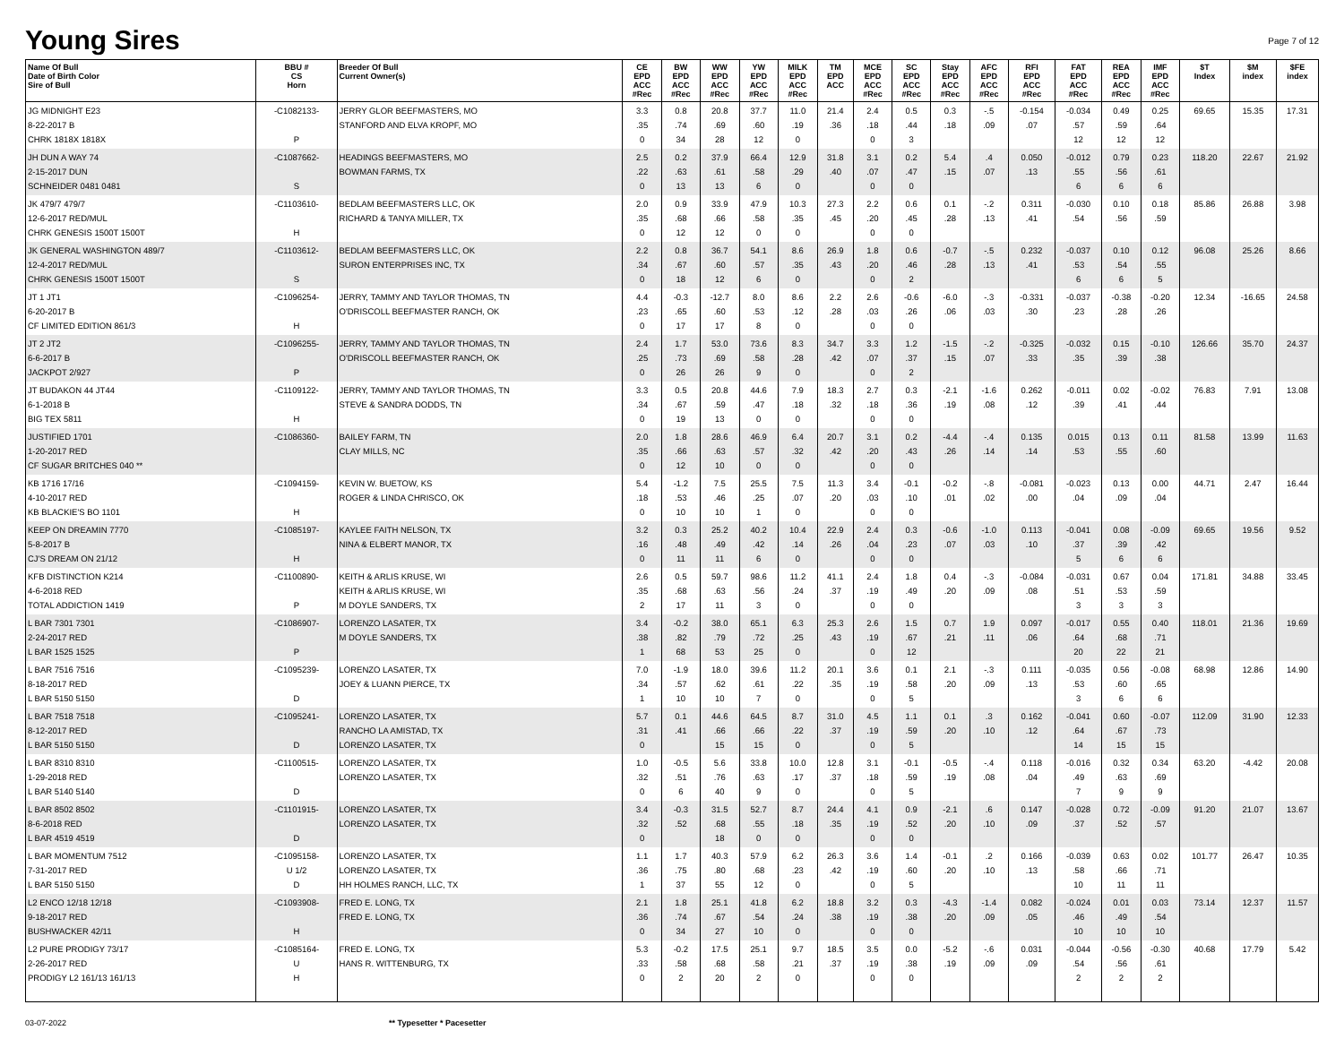Young Sires
Page 7 of 12
| Name Of Bull Date of Birth Color Sire of Bull | BBU # CS Horn | Breeder Of Bull Current Owner(s) | CE EPD ACC #Rec | BW EPD ACC #Rec | WW EPD ACC #Rec | YW EPD ACC #Rec | MILK EPD ACC #Rec | TM EPD ACC | MCE EPD ACC #Rec | SC EPD ACC #Rec | Stay EPD ACC #Rec | AFC EPD ACC #Rec | RFI EPD ACC #Rec | FAT EPD ACC #Rec | REA EPD ACC #Rec | IMF EPD ACC #Rec | $T Index | $M index | $FE index |
| --- | --- | --- | --- | --- | --- | --- | --- | --- | --- | --- | --- | --- | --- | --- | --- | --- | --- | --- | --- |
| JG MIDNIGHT E23 8-22-2017 B CHRK 1818X 1818X | -C1082133- P | JERRY GLOR BEEFMASTERS, MO STANFORD AND ELVA KROPF, MO | 3.3 .35 0 | 0.8 .74 34 | 20.8 .69 28 | 37.7 .60 12 | 11.0 .19 0 | 21.4 .36 | 2.4 .18 0 | 0.5 .44 3 | 0.3 .18 | -.5 .09 | -0.154 .07 | -0.034 .57 12 | 0.49 .59 12 | 0.25 .64 12 | 69.65 | 15.35 | 17.31 |
| JH DUN A WAY 74 2-15-2017 DUN SCHNEIDER 0481 0481 | -C1087662- S | HEADINGS BEEFMASTERS, MO BOWMAN FARMS, TX | 2.5 .22 0 | 0.2 .63 13 | 37.9 .61 13 | 66.4 .58 6 | 12.9 .29 0 | 31.8 .40 | 3.1 .07 0 | 0.2 .47 0 | 5.4 .15 | .4 .07 | 0.050 .13 | -0.012 .55 6 | 0.79 .56 6 | 0.23 .61 6 | 118.20 | 22.67 | 21.92 |
| JK 479/7 479/7 12-6-2017 RED/MUL CHRK GENESIS 1500T 1500T | -C1103610- H | BEDLAM BEEFMASTERS LLC, OK RICHARD & TANYA MILLER, TX | 2.0 .35 0 | 0.9 .68 12 | 33.9 .66 12 | 47.9 .58 0 | 10.3 .35 0 | 27.3 .45 | 2.2 .20 0 | 0.6 .45 0 | 0.1 .28 | -.2 .13 | 0.311 .41 | -0.030 .54 | 0.10 .56 | 0.18 .59 | 85.86 | 26.88 | 3.98 |
| JK GENERAL WASHINGTON 489/7 12-4-2017 RED/MUL CHRK GENESIS 1500T 1500T | -C1103612- S | BEDLAM BEEFMASTERS LLC, OK SURON ENTERPRISES INC, TX | 2.2 .34 0 | 0.8 .67 18 | 36.7 .60 12 | 54.1 .57 6 | 8.6 .35 0 | 26.9 .43 | 1.8 .20 0 | 0.6 .46 2 | -0.7 .28 | -.5 .13 | 0.232 .41 | -0.037 .53 6 | 0.10 .54 6 | 0.12 .55 5 | 96.08 | 25.26 | 8.66 |
| JT 1 JT1 6-20-2017 B CF LIMITED EDITION 861/3 | -C1096254- H | JERRY, TAMMY AND TAYLOR THOMAS, TN O'DRISCOLL BEEFMASTER RANCH, OK | 4.4 .23 0 | -0.3 .65 17 | -12.7 .60 17 | 8.0 .53 8 | 8.6 .12 0 | 2.2 .28 | 2.6 .03 0 | -0.6 .26 0 | -6.0 .06 | -.3 .03 | -0.331 .30 | -0.037 .23 | -0.38 .28 | -0.20 .26 | 12.34 | -16.65 | 24.58 |
| JT 2 JT2 6-6-2017 B JACKPOT 2/927 | -C1096255- P | JERRY, TAMMY AND TAYLOR THOMAS, TN O'DRISCOLL BEEFMASTER RANCH, OK | 2.4 .25 0 | 1.7 .73 26 | 53.0 .69 26 | 73.6 .58 9 | 8.3 .28 0 | 34.7 .42 | 3.3 .07 0 | 1.2 .37 2 | -1.5 .15 | -.2 .07 | -0.325 .33 | -0.032 .35 | 0.15 .39 | -0.10 .38 | 126.66 | 35.70 | 24.37 |
| JT BUDAKON 44 JT44 6-1-2018 B BIG TEX 5811 | -C1109122- H | JERRY, TAMMY AND TAYLOR THOMAS, TN STEVE & SANDRA DODDS, TN | 3.3 .34 0 | 0.5 .67 19 | 20.8 .59 13 | 44.6 .47 0 | 7.9 .18 0 | 18.3 .32 | 2.7 .18 0 | 0.3 .36 0 | -2.1 .19 | -1.6 .08 | 0.262 .12 | -0.011 .39 | 0.02 .41 | -0.02 .44 | 76.83 | 7.91 | 13.08 |
| JUSTIFIED 1701 1-20-2017 RED CF SUGAR BRITCHES 040 ** | -C1086360- | BAILEY FARM, TN CLAY MILLS, NC | 2.0 .35 0 | 1.8 .66 12 | 28.6 .63 10 | 46.9 .57 0 | 6.4 .32 0 | 20.7 .42 | 3.1 .20 0 | 0.2 .43 0 | -4.4 .26 | -.4 .14 | 0.135 .14 | 0.015 .53 | 0.13 .55 | 0.11 .60 | 81.58 | 13.99 | 11.63 |
| KB 1716 17/16 4-10-2017 RED KB BLACKIE'S BO 1101 | -C1094159- H | KEVIN W. BUETOW, KS ROGER & LINDA CHRISCO, OK | 5.4 .18 0 | -1.2 .53 10 | 7.5 .46 10 | 25.5 .25 1 | 7.5 .07 0 | 11.3 .20 | 3.4 .03 0 | -0.1 .10 0 | -0.2 .01 | -.8 .02 | -0.081 .00 | -0.023 .04 | 0.13 .09 | 0.00 .04 | 44.71 | 2.47 | 16.44 |
| KEEP ON DREAMIN 7770 5-8-2017 B CJ'S DREAM ON 21/12 | -C1085197- H | KAYLEE FAITH NELSON, TX NINA & ELBERT MANOR, TX | 3.2 .16 0 | 0.3 .48 11 | 25.2 .49 11 | 40.2 .42 6 | 10.4 .14 0 | 22.9 .26 | 2.4 .04 0 | 0.3 .23 0 | -0.6 .07 | -1.0 .03 | 0.113 .10 | -0.041 .37 5 | 0.08 .39 6 | -0.09 .42 6 | 69.65 | 19.56 | 9.52 |
| KFB DISTINCTION K214 4-6-2018 RED TOTAL ADDICTION 1419 | -C1100890- P | KEITH & ARLIS KRUSE, WI KEITH & ARLIS KRUSE, WI M DOYLE SANDERS, TX | 2.6 .35 2 | 0.5 .68 17 | 59.7 .63 11 | 98.6 .56 3 | 11.2 .24 0 | 41.1 .37 | 2.4 .19 0 | 1.8 .49 0 | 0.4 .20 | -.3 .09 | -0.084 .08 | -0.031 .51 3 | 0.67 .53 3 | 0.04 .59 3 | 171.81 | 34.88 | 33.45 |
| L BAR 7301 7301 2-24-2017 RED L BAR 1525 1525 | -C1086907- P | LORENZO LASATER, TX M DOYLE SANDERS, TX | 3.4 .38 1 | -0.2 .82 68 | 38.0 .79 53 | 65.1 .72 25 | 6.3 .25 0 | 25.3 .43 | 2.6 .19 0 | 1.5 .67 12 | 0.7 .21 | 1.9 .11 | 0.097 .06 | -0.017 .64 20 | 0.55 .68 22 | 0.40 .71 21 | 118.01 | 21.36 | 19.69 |
| L BAR 7516 7516 8-18-2017 RED L BAR 5150 5150 | -C1095239- D | LORENZO LASATER, TX JOEY & LUANN PIERCE, TX | 7.0 .34 1 | -1.9 .57 10 | 18.0 .62 10 | 39.6 .61 7 | 11.2 .22 0 | 20.1 .35 | 3.6 .19 0 | 0.1 .58 5 | 2.1 .20 | -.3 .09 | 0.111 .13 | -0.035 .53 3 | 0.56 .60 6 | -0.08 .65 6 | 68.98 | 12.86 | 14.90 |
| L BAR 7518 7518 8-12-2017 RED L BAR 5150 5150 | -C1095241- D | LORENZO LASATER, TX RANCHO LA AMISTAD, TX LORENZO LASATER, TX | 5.7 .31 0 | 0.1 .41 | 44.6 .66 15 | 64.5 .66 15 | 8.7 .22 0 | 31.0 .37 | 4.5 .19 0 | 1.1 .59 5 | 0.1 .20 | .3 .10 | 0.162 .12 | -0.041 .64 14 | 0.60 .67 15 | -0.07 .73 15 | 112.09 | 31.90 | 12.33 |
| L BAR 8310 8310 1-29-2018 RED L BAR 5140 5140 | -C1100515- D | LORENZO LASATER, TX LORENZO LASATER, TX | 1.0 .32 0 | -0.5 .51 6 | 5.6 .76 40 | 33.8 .63 9 | 10.0 .17 0 | 12.8 .37 | 3.1 .18 0 | -0.1 .59 5 | -0.5 .19 | -.4 .08 | 0.118 .04 | -0.016 .49 7 | 0.32 .63 9 | 0.34 .69 9 | 63.20 | -4.42 | 20.08 |
| L BAR 8502 8502 8-6-2018 RED L BAR 4519 4519 | -C1101915- D | LORENZO LASATER, TX LORENZO LASATER, TX | 3.4 .32 0 | -0.3 .52 | 31.5 .68 18 | 52.7 .55 0 | 8.7 .18 0 | 24.4 .35 | 4.1 .19 0 | 0.9 .52 0 | -2.1 .20 | .6 .10 | 0.147 .09 | -0.028 .37 | 0.72 .52 | -0.09 .57 | 91.20 | 21.07 | 13.67 |
| L BAR MOMENTUM 7512 7-31-2017 RED L BAR 5150 5150 | -C1095158- U 1/2 D | LORENZO LASATER, TX LORENZO LASATER, TX HH HOLMES RANCH, LLC, TX | 1.1 .36 1 | 1.7 .75 37 | 40.3 .80 55 | 57.9 .68 12 | 6.2 .23 0 | 26.3 .42 | 3.6 .19 0 | 1.4 .60 5 | -0.1 .20 | .2 .10 | 0.166 .13 | -0.039 .58 10 | 0.63 .66 11 | 0.02 .71 11 | 101.77 | 26.47 | 10.35 |
| L2 ENCO 12/18 12/18 9-18-2017 RED BUSHWACKER 42/11 | -C1093908- H | FRED E. LONG, TX FRED E. LONG, TX | 2.1 .36 0 | 1.8 .74 34 | 25.1 .67 27 | 41.8 .54 10 | 6.2 .24 0 | 18.8 .38 | 3.2 .19 0 | 0.3 .38 0 | -4.3 .20 | -1.4 .09 | 0.082 .05 | -0.024 .46 10 | 0.01 .49 10 | 0.03 .54 10 | 73.14 | 12.37 | 11.57 |
| L2 PURE PRODIGY 73/17 2-26-2017 RED PRODIGY L2 161/13 161/13 | -C1085164- U H | FRED E. LONG, TX HANS R. WITTENBURG, TX | 5.3 .33 0 | -0.2 .58 2 | 17.5 .68 20 | 25.1 .58 2 | 9.7 .21 0 | 18.5 .37 | 3.5 .19 0 | 0.0 .38 0 | -5.2 .19 | -.6 .09 | 0.031 .09 | -0.044 .54 2 | -0.56 .56 2 | -0.30 .61 2 | 40.68 | 17.79 | 5.42 |
03-07-2022 ** Typesetter * Pacesetter